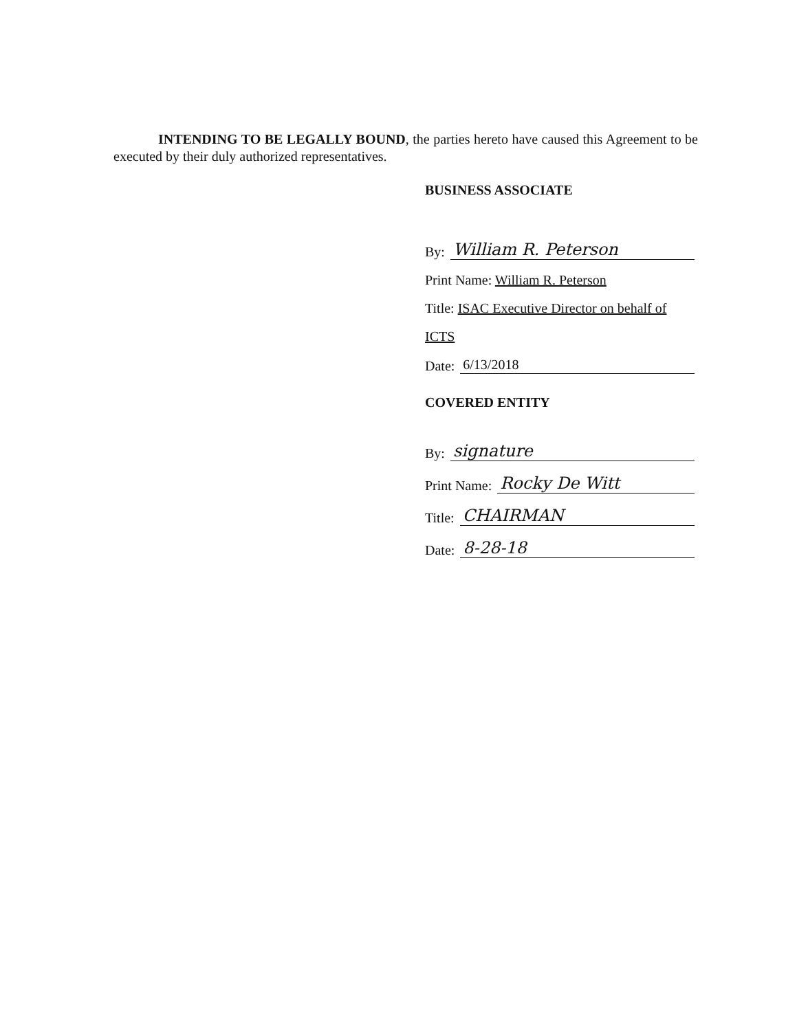INTENDING TO BE LEGALLY BOUND, the parties hereto have caused this Agreement to be executed by their duly authorized representatives.
BUSINESS ASSOCIATE
By: William R. Peterson
Print Name: William R. Peterson
Title: ISAC Executive Director on behalf of
ICTS
Date: 6/13/2018
COVERED ENTITY
By: signature
Print Name: Rocky De Witt
Title: CHAIRMAN
Date: 8-28-18